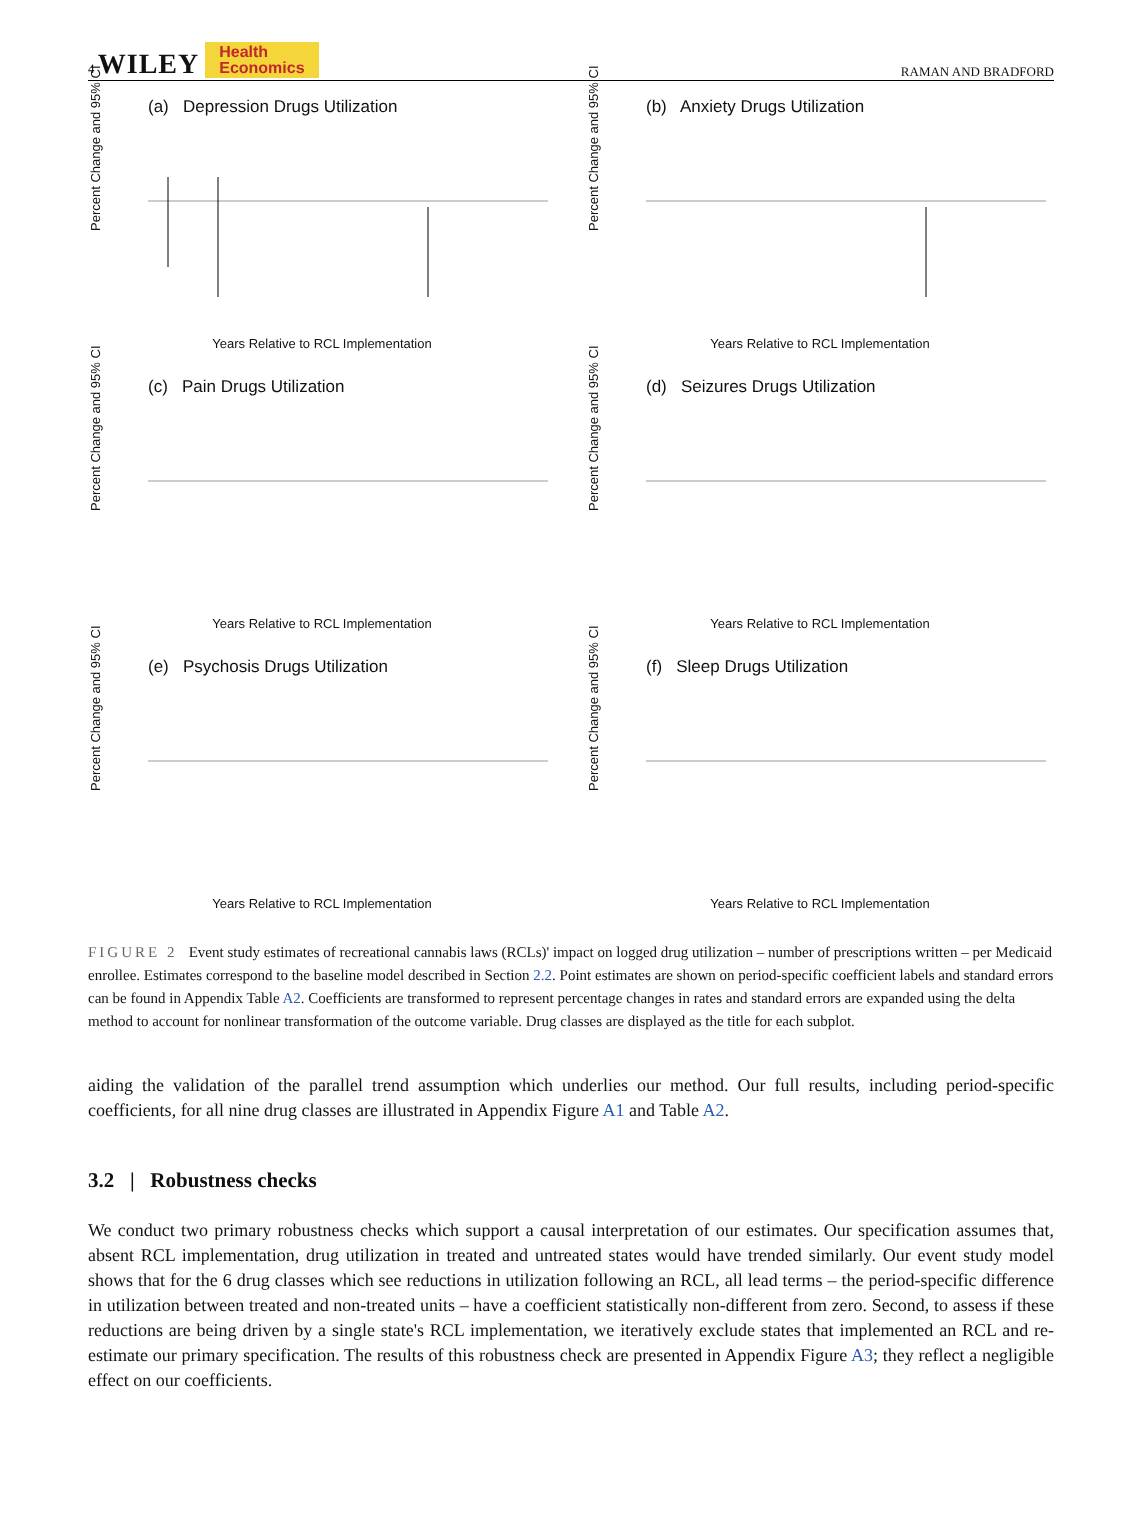4 WILEY Health
Economics RAMAN AND BRADFORD
(a) Depression Drugs Utilization
Percent Change and 95% CI
Years Relative to RCL Implementation
(b) Anxiety Drugs Utilization
Percent Change and 95% CI
Years Relative to RCL Implementation
(c) Pain Drugs Utilization
Percent Change and 95% CI
Years Relative to RCL Implementation
(d) Seizures Drugs Utilization
Percent Change and 95% CI
Years Relative to RCL Implementation
(e) Psychosis Drugs Utilization
Percent Change and 95% CI
Years Relative to RCL Implementation
(f) Sleep Drugs Utilization
Percent Change and 95% CI
Years Relative to RCL Implementation
FIGURE 2 Event study estimates of recreational cannabis laws (RCLs)' impact on logged drug utilization – number of prescriptions written – per Medicaid enrollee. Estimates correspond to the baseline model described in Section 2.2. Point estimates are shown on period-specific coefficient labels and standard errors can be found in Appendix Table A2. Coefficients are transformed to represent percentage changes in rates and standard errors are expanded using the delta method to account for nonlinear transformation of the outcome variable. Drug classes are displayed as the title for each subplot.
aiding the validation of the parallel trend assumption which underlies our method. Our full results, including period-specific coefficients, for all nine drug classes are illustrated in Appendix Figure A1 and Table A2.
3.2 | Robustness checks
We conduct two primary robustness checks which support a causal interpretation of our estimates. Our specification assumes that, absent RCL implementation, drug utilization in treated and untreated states would have trended similarly. Our event study model shows that for the 6 drug classes which see reductions in utilization following an RCL, all lead terms – the period-specific difference in utilization between treated and non-treated units – have a coefficient statistically non-different from zero. Second, to assess if these reductions are being driven by a single state's RCL implementation, we iteratively exclude states that implemented an RCL and re-estimate our primary specification. The results of this robustness check are presented in Appendix Figure A3; they reflect a negligible effect on our coefficients.